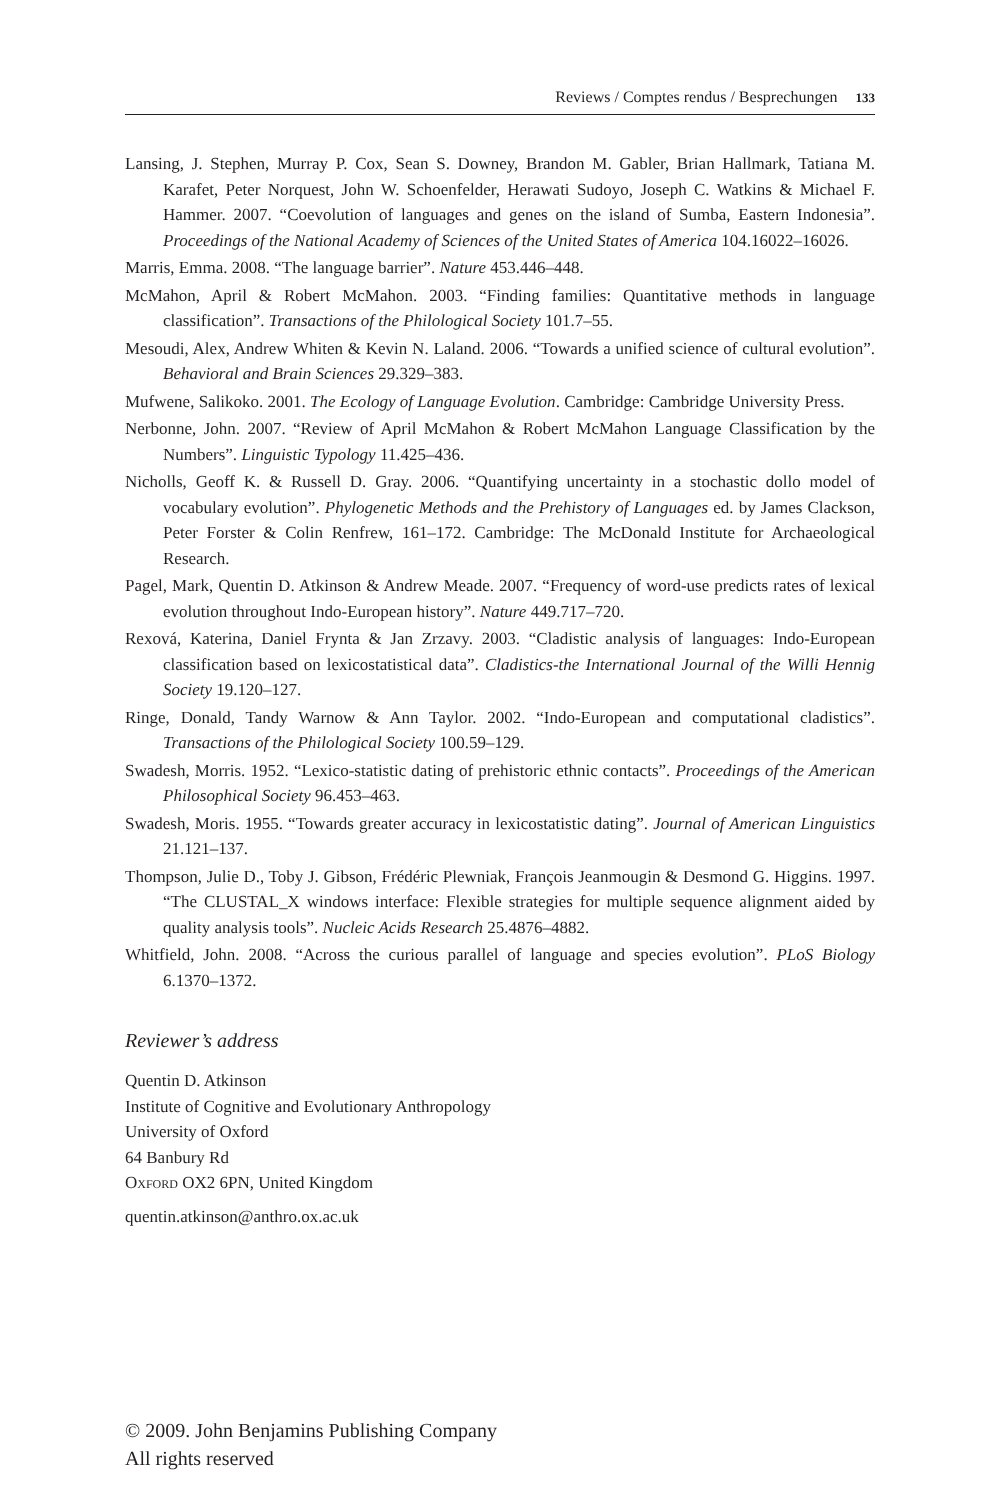Reviews / Comptes rendus / Besprechungen 133
Lansing, J. Stephen, Murray P. Cox, Sean S. Downey, Brandon M. Gabler, Brian Hallmark, Tatiana M. Karafet, Peter Norquest, John W. Schoenfelder, Herawati Sudoyo, Joseph C. Watkins & Michael F. Hammer. 2007. “Coevolution of languages and genes on the island of Sumba, Eastern Indonesia”. Proceedings of the National Academy of Sciences of the United States of America 104.16022–16026.
Marris, Emma. 2008. “The language barrier”. Nature 453.446–448.
McMahon, April & Robert McMahon. 2003. “Finding families: Quantitative methods in language classification”. Transactions of the Philological Society 101.7–55.
Mesoudi, Alex, Andrew Whiten & Kevin N. Laland. 2006. “Towards a unified science of cultural evolution”. Behavioral and Brain Sciences 29.329–383.
Mufwene, Salikoko. 2001. The Ecology of Language Evolution. Cambridge: Cambridge University Press.
Nerbonne, John. 2007. “Review of April McMahon & Robert McMahon Language Classification by the Numbers”. Linguistic Typology 11.425–436.
Nicholls, Geoff K. & Russell D. Gray. 2006. “Quantifying uncertainty in a stochastic dollo model of vocabulary evolution”. Phylogenetic Methods and the Prehistory of Languages ed. by James Clackson, Peter Forster & Colin Renfrew, 161–172. Cambridge: The McDonald Institute for Archaeological Research.
Pagel, Mark, Quentin D. Atkinson & Andrew Meade. 2007. “Frequency of word-use predicts rates of lexical evolution throughout Indo-European history”. Nature 449.717–720.
Rexová, Katerina, Daniel Frynta & Jan Zrzavy. 2003. “Cladistic analysis of languages: Indo-European classification based on lexicostatistical data”. Cladistics-the International Journal of the Willi Hennig Society 19.120–127.
Ringe, Donald, Tandy Warnow & Ann Taylor. 2002. “Indo-European and computational cladistics”. Transactions of the Philological Society 100.59–129.
Swadesh, Morris. 1952. “Lexico-statistic dating of prehistoric ethnic contacts”. Proceedings of the American Philosophical Society 96.453–463.
Swadesh, Moris. 1955. “Towards greater accuracy in lexicostatistic dating”. Journal of American Linguistics 21.121–137.
Thompson, Julie D., Toby J. Gibson, Frédéric Plewniak, François Jeanmougin & Desmond G. Higgins. 1997. “The CLUSTAL_X windows interface: Flexible strategies for multiple sequence alignment aided by quality analysis tools”. Nucleic Acids Research 25.4876–4882.
Whitfield, John. 2008. “Across the curious parallel of language and species evolution”. PLoS Biology 6.1370–1372.
Reviewer’s address
Quentin D. Atkinson
Institute of Cognitive and Evolutionary Anthropology
University of Oxford
64 Banbury Rd
Oxford OX2 6PN, United Kingdom
quentin.atkinson@anthro.ox.ac.uk
© 2009. John Benjamins Publishing Company
All rights reserved